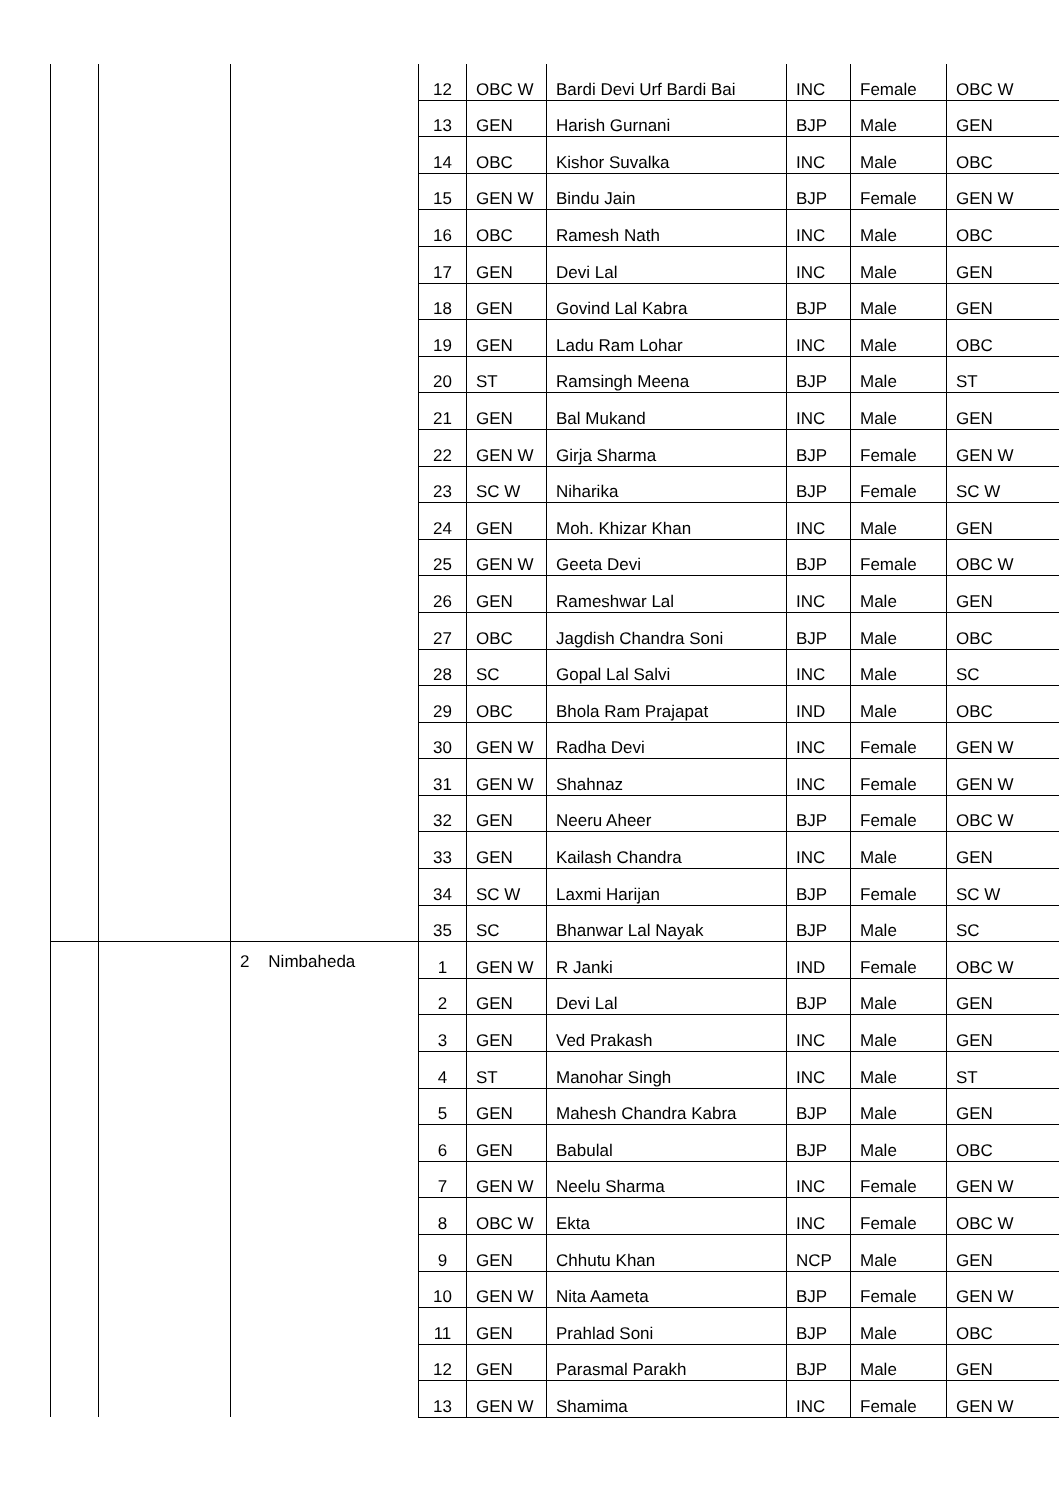| | | | 12 | OBC W | Bardi Devi Urf Bardi Bai | INC | Female | OBC W |
| | | | 13 | GEN | Harish Gurnani | BJP | Male | GEN |
| | | | 14 | OBC | Kishor Suvalka | INC | Male | OBC |
| | | | 15 | GEN W | Bindu Jain | BJP | Female | GEN W |
| | | | 16 | OBC | Ramesh Nath | INC | Male | OBC |
| | | | 17 | GEN | Devi Lal | INC | Male | GEN |
| | | | 18 | GEN | Govind Lal Kabra | BJP | Male | GEN |
| | | | 19 | GEN | Ladu Ram Lohar | INC | Male | OBC |
| | | | 20 | ST | Ramsingh Meena | BJP | Male | ST |
| | | | 21 | GEN | Bal Mukand | INC | Male | GEN |
| | | | 22 | GEN W | Girja Sharma | BJP | Female | GEN W |
| | | | 23 | SC W | Niharika | BJP | Female | SC W |
| | | | 24 | GEN | Moh. Khizar Khan | INC | Male | GEN |
| | | | 25 | GEN W | Geeta Devi | BJP | Female | OBC W |
| | | | 26 | GEN | Rameshwar Lal | INC | Male | GEN |
| | | | 27 | OBC | Jagdish Chandra Soni | BJP | Male | OBC |
| | | | 28 | SC | Gopal Lal Salvi | INC | Male | SC |
| | | | 29 | OBC | Bhola Ram Prajapat | IND | Male | OBC |
| | | | 30 | GEN W | Radha Devi | INC | Female | GEN W |
| | | | 31 | GEN W | Shahnaz | INC | Female | GEN W |
| | | | 32 | GEN | Neeru Aheer | BJP | Female | OBC W |
| | | | 33 | GEN | Kailash Chandra | INC | Male | GEN |
| | | | 34 | SC W | Laxmi Harijan | BJP | Female | SC W |
| | | | 35 | SC | Bhanwar Lal Nayak | BJP | Male | SC |
| | | 2 Nimbaheda | 1 | GEN W | R Janki | IND | Female | OBC W |
| | | | 2 | GEN | Devi Lal | BJP | Male | GEN |
| | | | 3 | GEN | Ved Prakash | INC | Male | GEN |
| | | | 4 | ST | Manohar Singh | INC | Male | ST |
| | | | 5 | GEN | Mahesh Chandra Kabra | BJP | Male | GEN |
| | | | 6 | GEN | Babulal | BJP | Male | OBC |
| | | | 7 | GEN W | Neelu Sharma | INC | Female | GEN W |
| | | | 8 | OBC W | Ekta | INC | Female | OBC W |
| | | | 9 | GEN | Chhutu Khan | NCP | Male | GEN |
| | | | 10 | GEN W | Nita Aameta | BJP | Female | GEN W |
| | | | 11 | GEN | Prahlad Soni | BJP | Male | OBC |
| | | | 12 | GEN | Parasmal Parakh | BJP | Male | GEN |
| | | | 13 | GEN W | Shamima | INC | Female | GEN W |